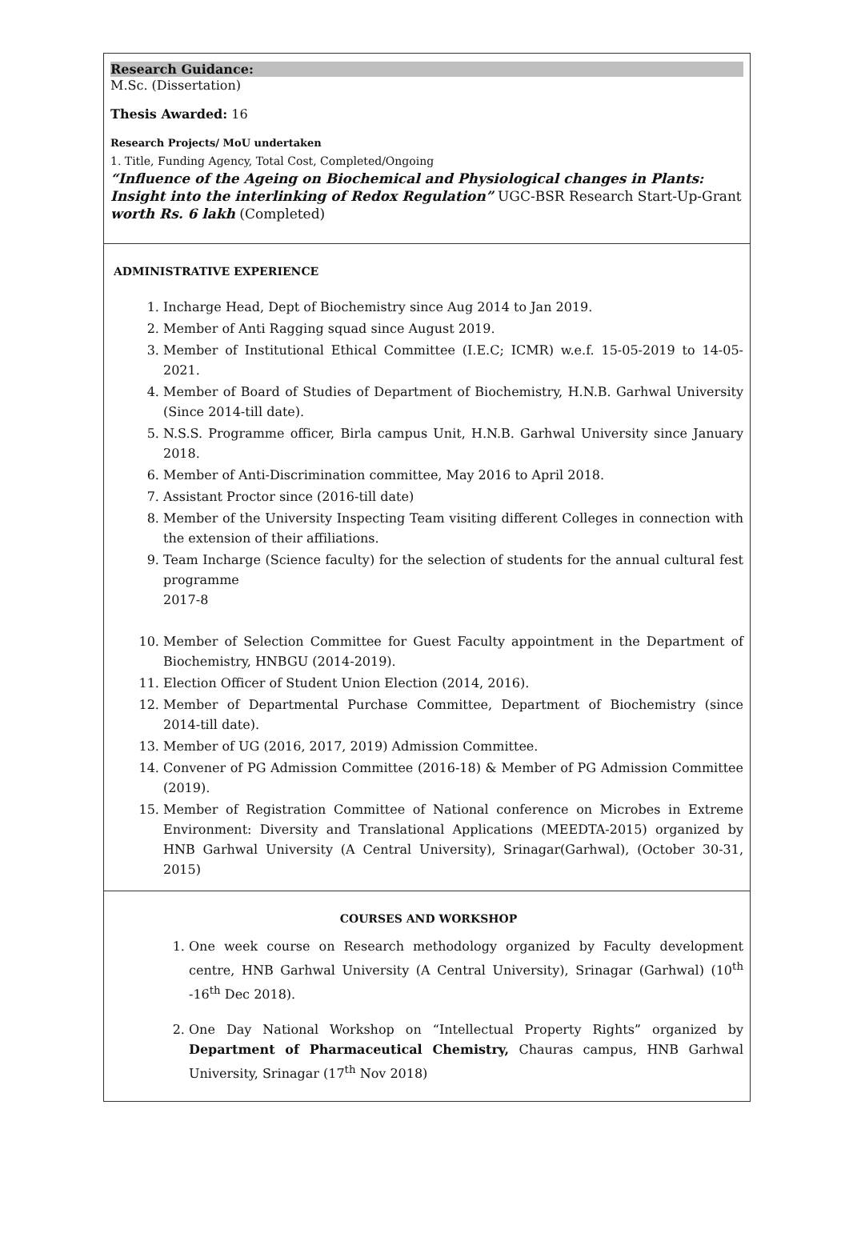Research Guidance:
M.Sc. (Dissertation)
Thesis Awarded: 16
Research Projects/ MoU undertaken
1. Title, Funding Agency, Total Cost, Completed/Ongoing
“Influence of the Ageing on Biochemical and Physiological changes in Plants: Insight into the interlinking of Redox Regulation” UGC-BSR Research Start-Up-Grant worth Rs. 6 lakh (Completed)
ADMINISTRATIVE EXPERIENCE
1. Incharge Head, Dept of Biochemistry since Aug 2014 to Jan 2019.
2. Member of Anti Ragging squad since August 2019.
3. Member of Institutional Ethical Committee (I.E.C; ICMR) w.e.f. 15-05-2019 to 14-05-2021.
4. Member of Board of Studies of Department of Biochemistry, H.N.B. Garhwal University (Since 2014-till date).
5. N.S.S. Programme officer, Birla campus Unit, H.N.B. Garhwal University since January 2018.
6. Member of Anti-Discrimination committee, May 2016 to April 2018.
7. Assistant Proctor since (2016-till date)
8. Member of the University Inspecting Team visiting different Colleges in connection with the extension of their affiliations.
9. Team Incharge (Science faculty) for the selection of students for the annual cultural fest programme
2017-8
10. Member of Selection Committee for Guest Faculty appointment in the Department of Biochemistry, HNBGU (2014-2019).
11. Election Officer of Student Union Election (2014, 2016).
12. Member of Departmental Purchase Committee, Department of Biochemistry (since 2014-till date).
13. Member of UG (2016, 2017, 2019) Admission Committee.
14. Convener of PG Admission Committee (2016-18) & Member of PG Admission Committee (2019).
15. Member of Registration Committee of National conference on Microbes in Extreme Environment: Diversity and Translational Applications (MEEDTA-2015) organized by HNB Garhwal University (A Central University), Srinagar(Garhwal), (October 30-31, 2015)
COURSES AND WORKSHOP
1. One week course on Research methodology organized by Faculty development centre, HNB Garhwal University (A Central University), Srinagar (Garhwal) (10<sup>th</sup> -16<sup>th</sup> Dec 2018).
2. One Day National Workshop on “Intellectual Property Rights” organized by Department of Pharmaceutical Chemistry, Chauras campus, HNB Garhwal University, Srinagar (17<sup>th</sup> Nov 2018)